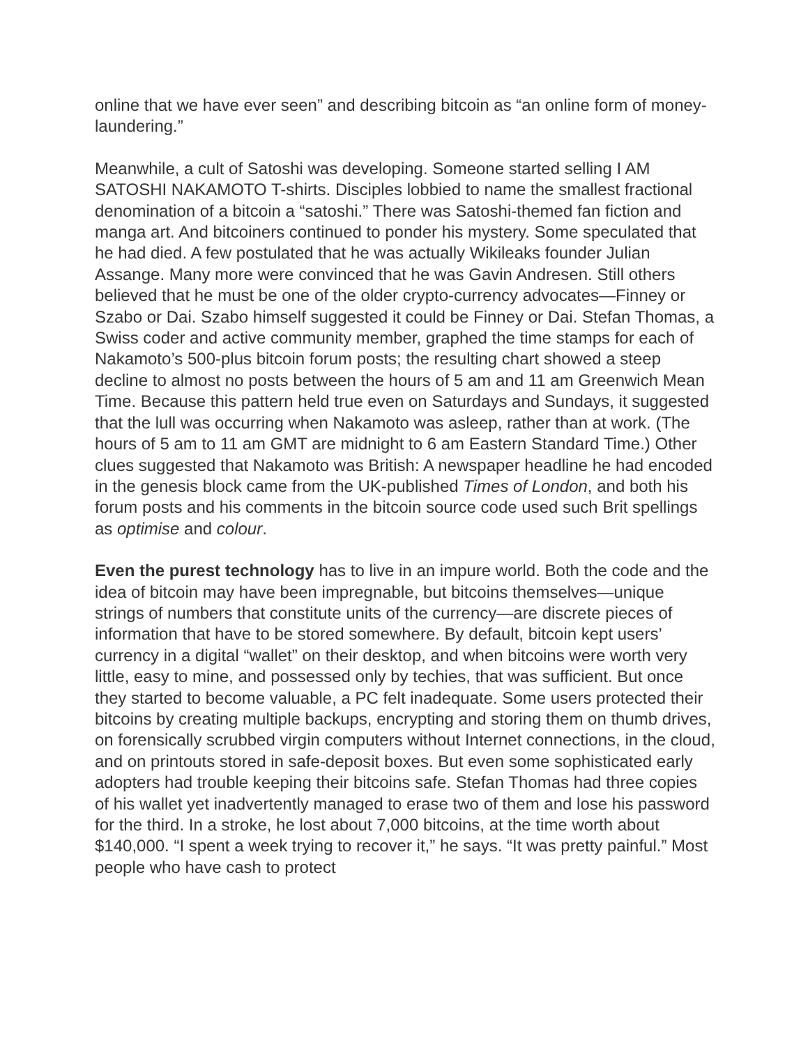online that we have ever seen” and describing bitcoin as “an online form of money-laundering.”
Meanwhile, a cult of Satoshi was developing. Someone started selling I AM SATOSHI NAKAMOTO T-shirts. Disciples lobbied to name the smallest fractional denomination of a bitcoin a “satoshi.” There was Satoshi-themed fan fiction and manga art. And bitcoiners continued to ponder his mystery. Some speculated that he had died. A few postulated that he was actually Wikileaks founder Julian Assange. Many more were convinced that he was Gavin Andresen. Still others believed that he must be one of the older crypto-currency advocates—Finney or Szabo or Dai. Szabo himself suggested it could be Finney or Dai. Stefan Thomas, a Swiss coder and active community member, graphed the time stamps for each of Nakamoto’s 500-plus bitcoin forum posts; the resulting chart showed a steep decline to almost no posts between the hours of 5 am and 11 am Greenwich Mean Time. Because this pattern held true even on Saturdays and Sundays, it suggested that the lull was occurring when Nakamoto was asleep, rather than at work. (The hours of 5 am to 11 am GMT are midnight to 6 am Eastern Standard Time.) Other clues suggested that Nakamoto was British: A newspaper headline he had encoded in the genesis block came from the UK-published Times of London, and both his forum posts and his comments in the bitcoin source code used such Brit spellings as optimise and colour.
Even the purest technology has to live in an impure world. Both the code and the idea of bitcoin may have been impregnable, but bitcoins themselves—unique strings of numbers that constitute units of the currency—are discrete pieces of information that have to be stored somewhere. By default, bitcoin kept users’ currency in a digital “wallet” on their desktop, and when bitcoins were worth very little, easy to mine, and possessed only by techies, that was sufficient. But once they started to become valuable, a PC felt inadequate. Some users protected their bitcoins by creating multiple backups, encrypting and storing them on thumb drives, on forensically scrubbed virgin computers without Internet connections, in the cloud, and on printouts stored in safe-deposit boxes. But even some sophisticated early adopters had trouble keeping their bitcoins safe. Stefan Thomas had three copies of his wallet yet inadvertently managed to erase two of them and lose his password for the third. In a stroke, he lost about 7,000 bitcoins, at the time worth about $140,000. “I spent a week trying to recover it,” he says. “It was pretty painful.” Most people who have cash to protect